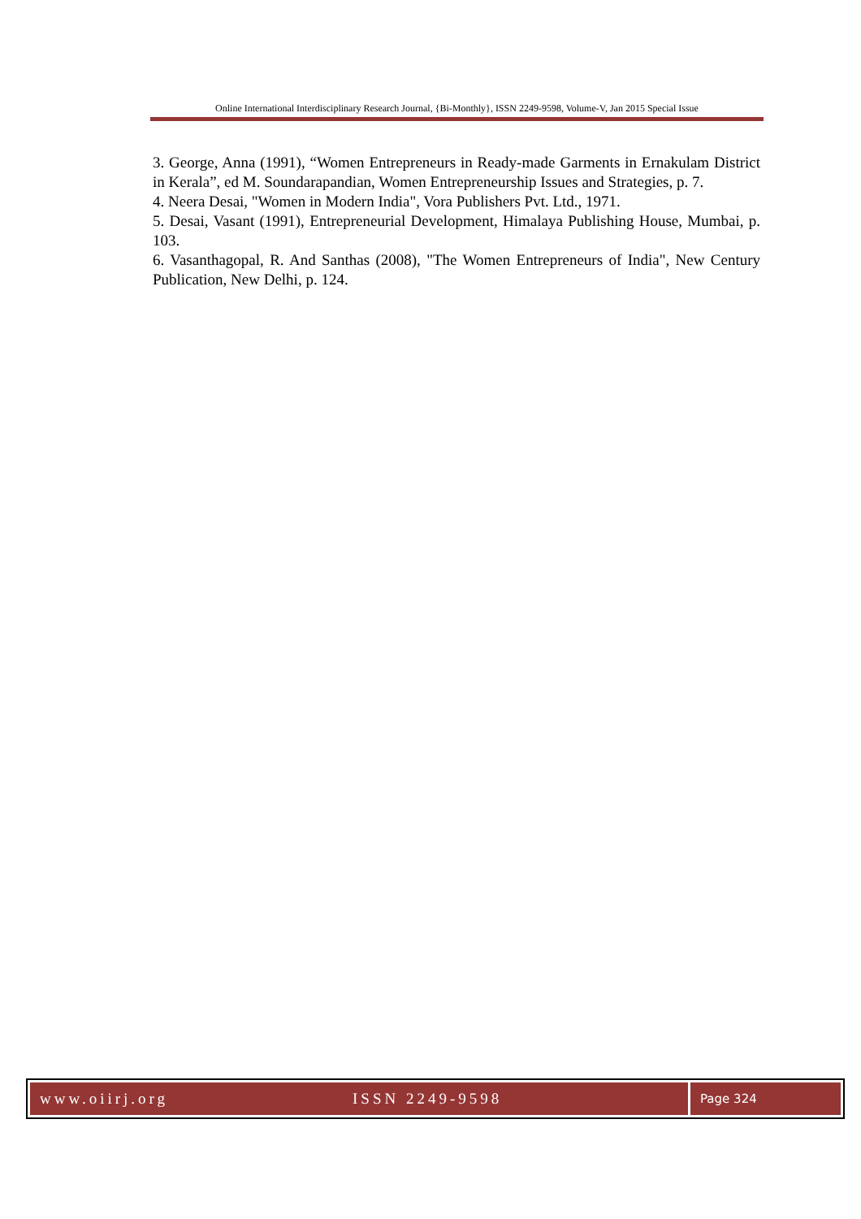Online International Interdisciplinary Research Journal, {Bi-Monthly}, ISSN 2249-9598, Volume-V, Jan 2015 Special Issue
3. George, Anna (1991), “Women Entrepreneurs in Ready-made Garments in Ernakulam District in Kerala”, ed M. Soundarapandian, Women Entrepreneurship Issues and Strategies, p. 7.
4. Neera Desai, "Women in Modern India", Vora Publishers Pvt. Ltd., 1971.
5. Desai, Vasant (1991), Entrepreneurial Development, Himalaya Publishing House, Mumbai, p. 103.
6. Vasanthagopal, R. And Santhas (2008), "The Women Entrepreneurs of India", New Century Publication, New Delhi, p. 124.
www.oiirj.org ISSN 2249-9598
Page 324